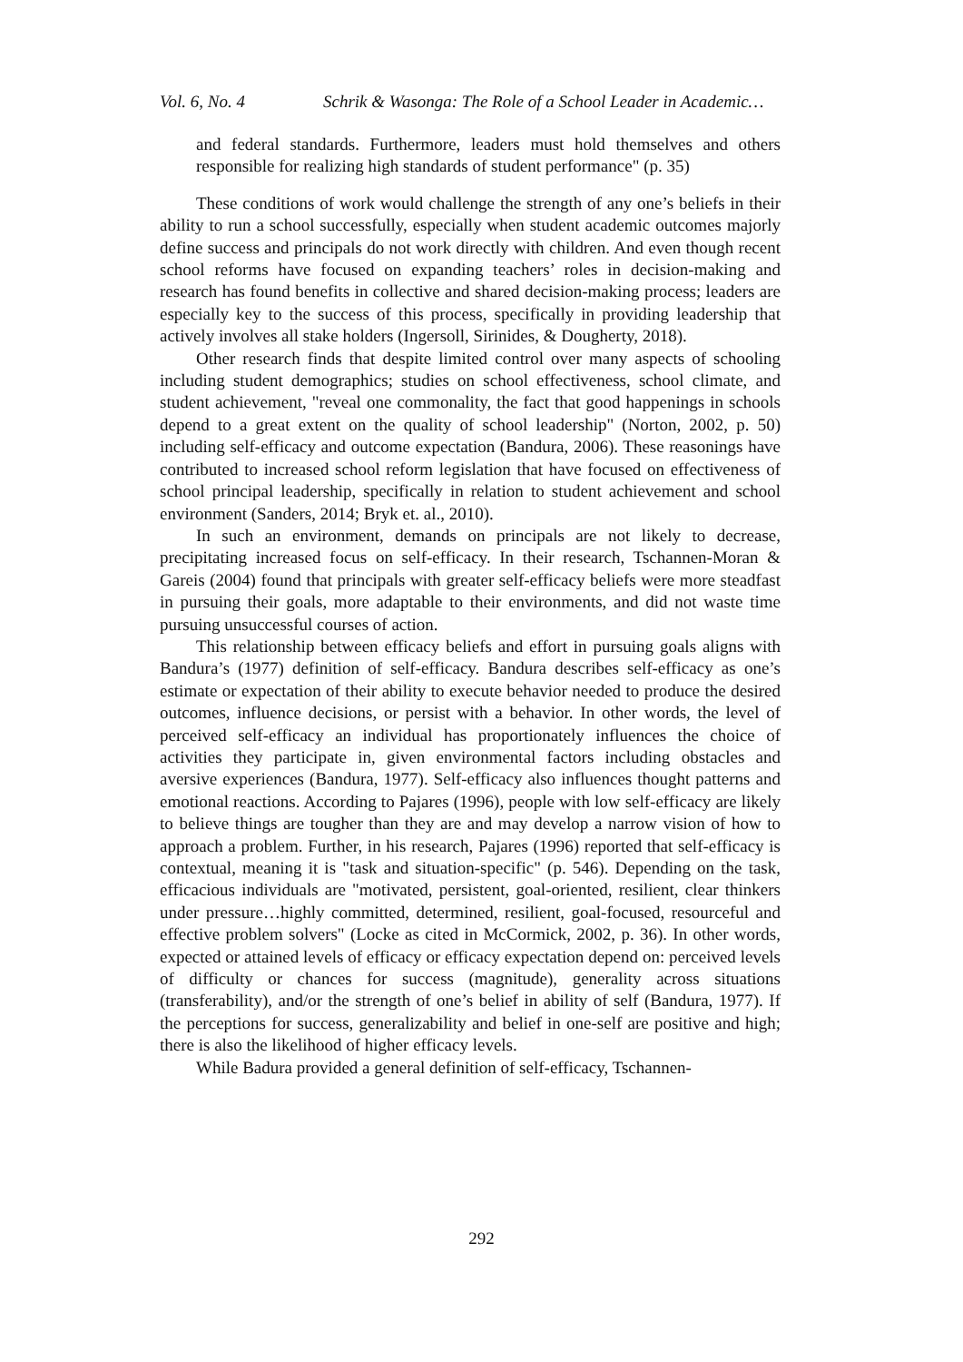Vol. 6, No. 4 Schrik & Wasonga: The Role of a School Leader in Academic…
and federal standards. Furthermore, leaders must hold themselves and others responsible for realizing high standards of student performance" (p. 35)
These conditions of work would challenge the strength of any one’s beliefs in their ability to run a school successfully, especially when student academic outcomes majorly define success and principals do not work directly with children. And even though recent school reforms have focused on expanding teachers’ roles in decision-making and research has found benefits in collective and shared decision-making process; leaders are especially key to the success of this process, specifically in providing leadership that actively involves all stake holders (Ingersoll, Sirinides, & Dougherty, 2018).
Other research finds that despite limited control over many aspects of schooling including student demographics; studies on school effectiveness, school climate, and student achievement, "reveal one commonality, the fact that good happenings in schools depend to a great extent on the quality of school leadership" (Norton, 2002, p. 50) including self-efficacy and outcome expectation (Bandura, 2006). These reasonings have contributed to increased school reform legislation that have focused on effectiveness of school principal leadership, specifically in relation to student achievement and school environment (Sanders, 2014; Bryk et. al., 2010).
In such an environment, demands on principals are not likely to decrease, precipitating increased focus on self-efficacy. In their research, Tschannen-Moran & Gareis (2004) found that principals with greater self-efficacy beliefs were more steadfast in pursuing their goals, more adaptable to their environments, and did not waste time pursuing unsuccessful courses of action.
This relationship between efficacy beliefs and effort in pursuing goals aligns with Bandura’s (1977) definition of self-efficacy. Bandura describes self-efficacy as one’s estimate or expectation of their ability to execute behavior needed to produce the desired outcomes, influence decisions, or persist with a behavior. In other words, the level of perceived self-efficacy an individual has proportionately influences the choice of activities they participate in, given environmental factors including obstacles and aversive experiences (Bandura, 1977). Self-efficacy also influences thought patterns and emotional reactions. According to Pajares (1996), people with low self-efficacy are likely to believe things are tougher than they are and may develop a narrow vision of how to approach a problem. Further, in his research, Pajares (1996) reported that self-efficacy is contextual, meaning it is "task and situation-specific" (p. 546). Depending on the task, efficacious individuals are "motivated, persistent, goal-oriented, resilient, clear thinkers under pressure…highly committed, determined, resilient, goal-focused, resourceful and effective problem solvers" (Locke as cited in McCormick, 2002, p. 36). In other words, expected or attained levels of efficacy or efficacy expectation depend on: perceived levels of difficulty or chances for success (magnitude), generality across situations (transferability), and/or the strength of one’s belief in ability of self (Bandura, 1977). If the perceptions for success, generalizability and belief in one-self are positive and high; there is also the likelihood of higher efficacy levels.
While Badura provided a general definition of self-efficacy, Tschannen-
292